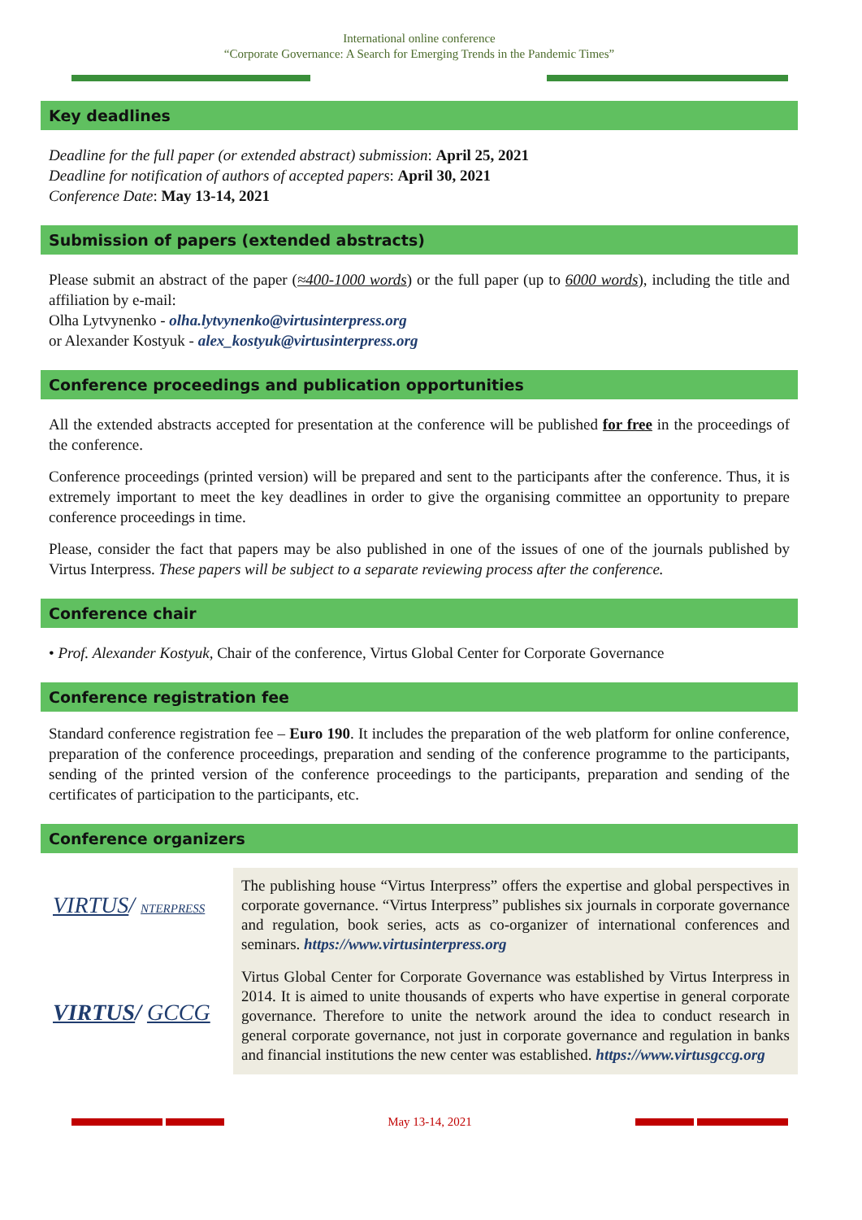International online conference
“Corporate Governance: A Search for Emerging Trends in the Pandemic Times”
Key deadlines
Deadline for the full paper (or extended abstract) submission: April 25, 2021
Deadline for notification of authors of accepted papers: April 30, 2021
Conference Date: May 13-14, 2021
Submission of papers (extended abstracts)
Please submit an abstract of the paper (≈400-1000 words) or the full paper (up to 6000 words), including the title and affiliation by e-mail:
Olha Lytvynenko - olha.lytvynenko@virtusinterpress.org
or Alexander Kostyuk - alex_kostyuk@virtusinterpress.org
Conference proceedings and publication opportunities
All the extended abstracts accepted for presentation at the conference will be published for free in the proceedings of the conference.
Conference proceedings (printed version) will be prepared and sent to the participants after the conference. Thus, it is extremely important to meet the key deadlines in order to give the organising committee an opportunity to prepare conference proceedings in time.
Please, consider the fact that papers may be also published in one of the issues of one of the journals published by Virtus Interpress. These papers will be subject to a separate reviewing process after the conference.
Conference chair
• Prof. Alexander Kostyuk, Chair of the conference, Virtus Global Center for Corporate Governance
Conference registration fee
Standard conference registration fee – Euro 190. It includes the preparation of the web platform for online conference, preparation of the conference proceedings, preparation and sending of the conference programme to the participants, sending of the printed version of the conference proceedings to the participants, preparation and sending of the certificates of participation to the participants, etc.
Conference organizers
VIRTUS/ NTERPRESS
VIRTUS/ GCCG
The publishing house “Virtus Interpress” offers the expertise and global perspectives in corporate governance. “Virtus Interpress” publishes six journals in corporate governance and regulation, book series, acts as co-organizer of international conferences and seminars. https://www.virtusinterpress.org
Virtus Global Center for Corporate Governance was established by Virtus Interpress in 2014. It is aimed to unite thousands of experts who have expertise in general corporate governance. Therefore to unite the network around the idea to conduct research in general corporate governance, not just in corporate governance and regulation in banks and financial institutions the new center was established. https://www.virtusgccg.org
May 13-14, 2021